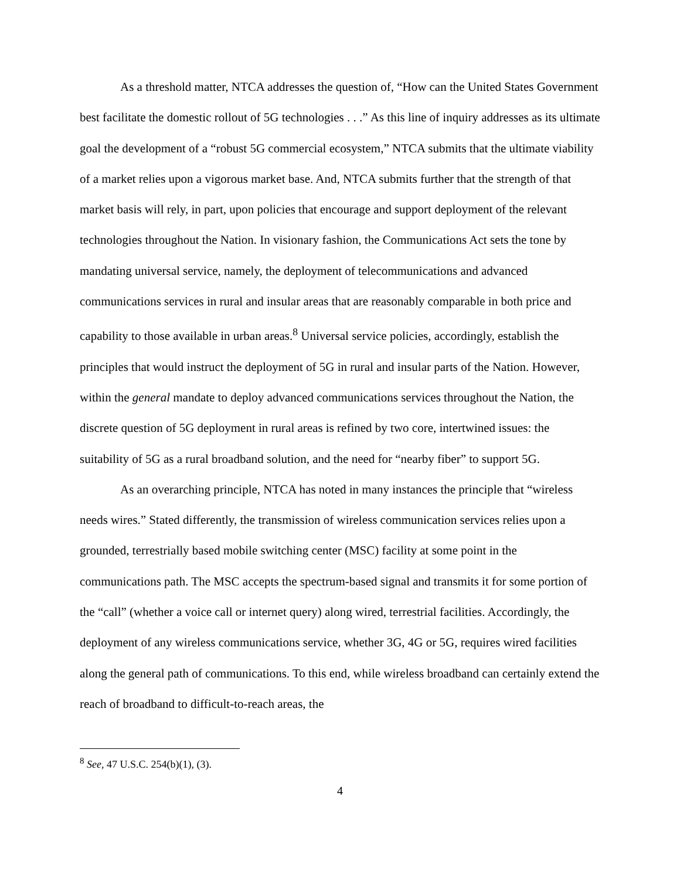As a threshold matter, NTCA addresses the question of, “How can the United States Government best facilitate the domestic rollout of 5G technologies . . .” As this line of inquiry addresses as its ultimate goal the development of a “robust 5G commercial ecosystem,” NTCA submits that the ultimate viability of a market relies upon a vigorous market base. And, NTCA submits further that the strength of that market basis will rely, in part, upon policies that encourage and support deployment of the relevant technologies throughout the Nation. In visionary fashion, the Communications Act sets the tone by mandating universal service, namely, the deployment of telecommunications and advanced communications services in rural and insular areas that are reasonably comparable in both price and capability to those available in urban areas.<sup>8</sup> Universal service policies, accordingly, establish the principles that would instruct the deployment of 5G in rural and insular parts of the Nation. However, within the general mandate to deploy advanced communications services throughout the Nation, the discrete question of 5G deployment in rural areas is refined by two core, intertwined issues: the suitability of 5G as a rural broadband solution, and the need for “nearby fiber” to support 5G.
As an overarching principle, NTCA has noted in many instances the principle that “wireless needs wires.” Stated differently, the transmission of wireless communication services relies upon a grounded, terrestrially based mobile switching center (MSC) facility at some point in the communications path. The MSC accepts the spectrum-based signal and transmits it for some portion of the “call” (whether a voice call or internet query) along wired, terrestrial facilities. Accordingly, the deployment of any wireless communications service, whether 3G, 4G or 5G, requires wired facilities along the general path of communications. To this end, while wireless broadband can certainly extend the reach of broadband to difficult-to-reach areas, the
<sup>8</sup> See, 47 U.S.C. 254(b)(1), (3).
4